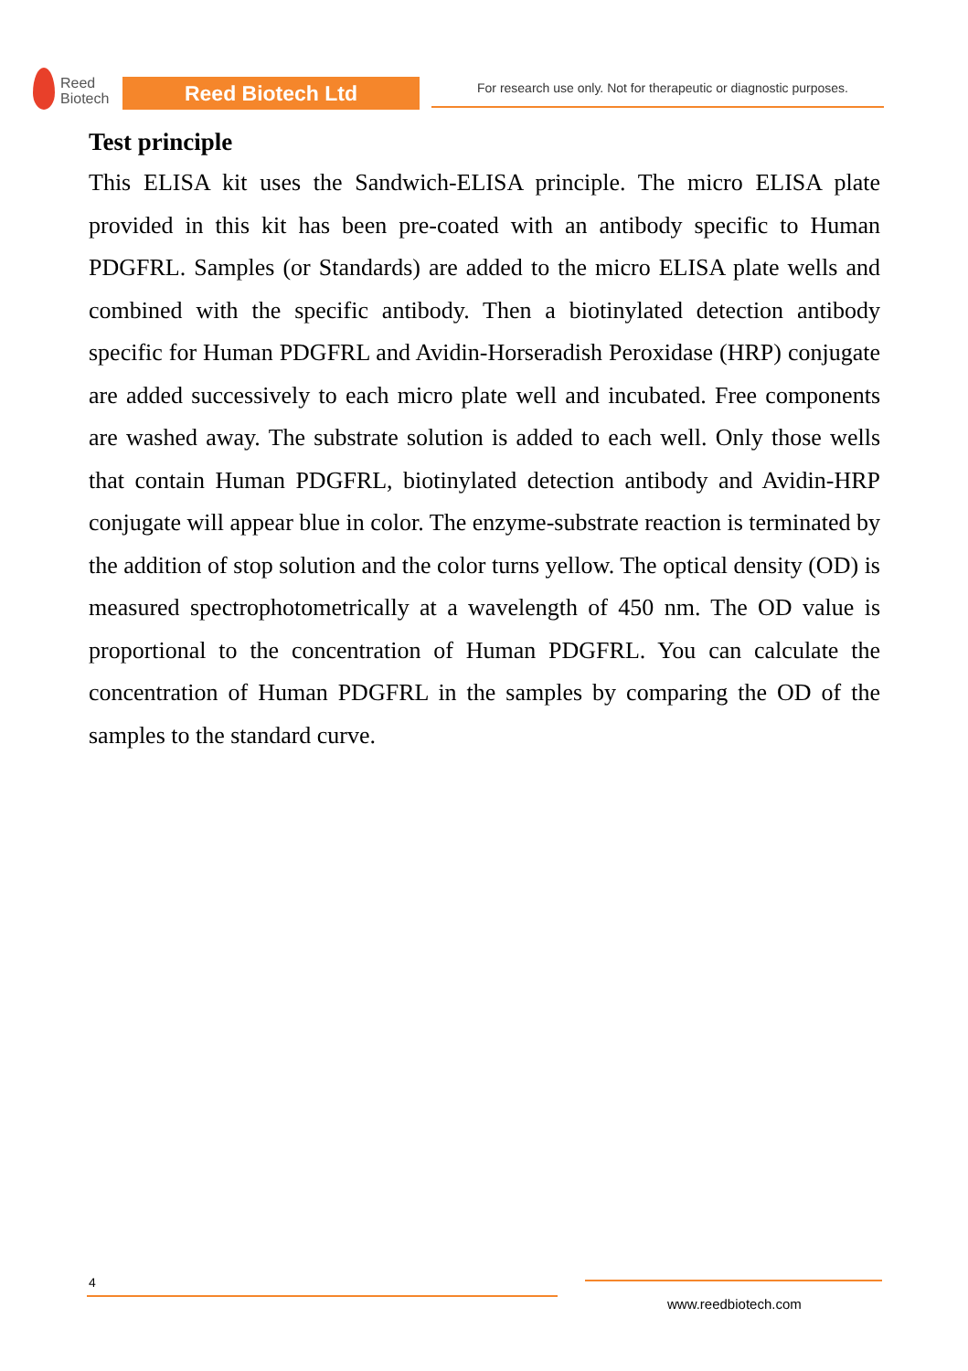Reed
Biotech
Reed Biotech Ltd
For research use only. Not for therapeutic or diagnostic purposes.
Test principle
This ELISA kit uses the Sandwich-ELISA principle. The micro ELISA plate provided in this kit has been pre-coated with an antibody specific to Human PDGFRL. Samples (or Standards) are added to the micro ELISA plate wells and combined with the specific antibody. Then a biotinylated detection antibody specific for Human PDGFRL and Avidin-Horseradish Peroxidase (HRP) conjugate are added successively to each micro plate well and incubated. Free components are washed away. The substrate solution is added to each well. Only those wells that contain Human PDGFRL, biotinylated detection antibody and Avidin-HRP conjugate will appear blue in color. The enzyme-substrate reaction is terminated by the addition of stop solution and the color turns yellow. The optical density (OD) is measured spectrophotometrically at a wavelength of 450 nm. The OD value is proportional to the concentration of Human PDGFRL. You can calculate the concentration of Human PDGFRL in the samples by comparing the OD of the samples to the standard curve.
4
www.reedbiotech.com